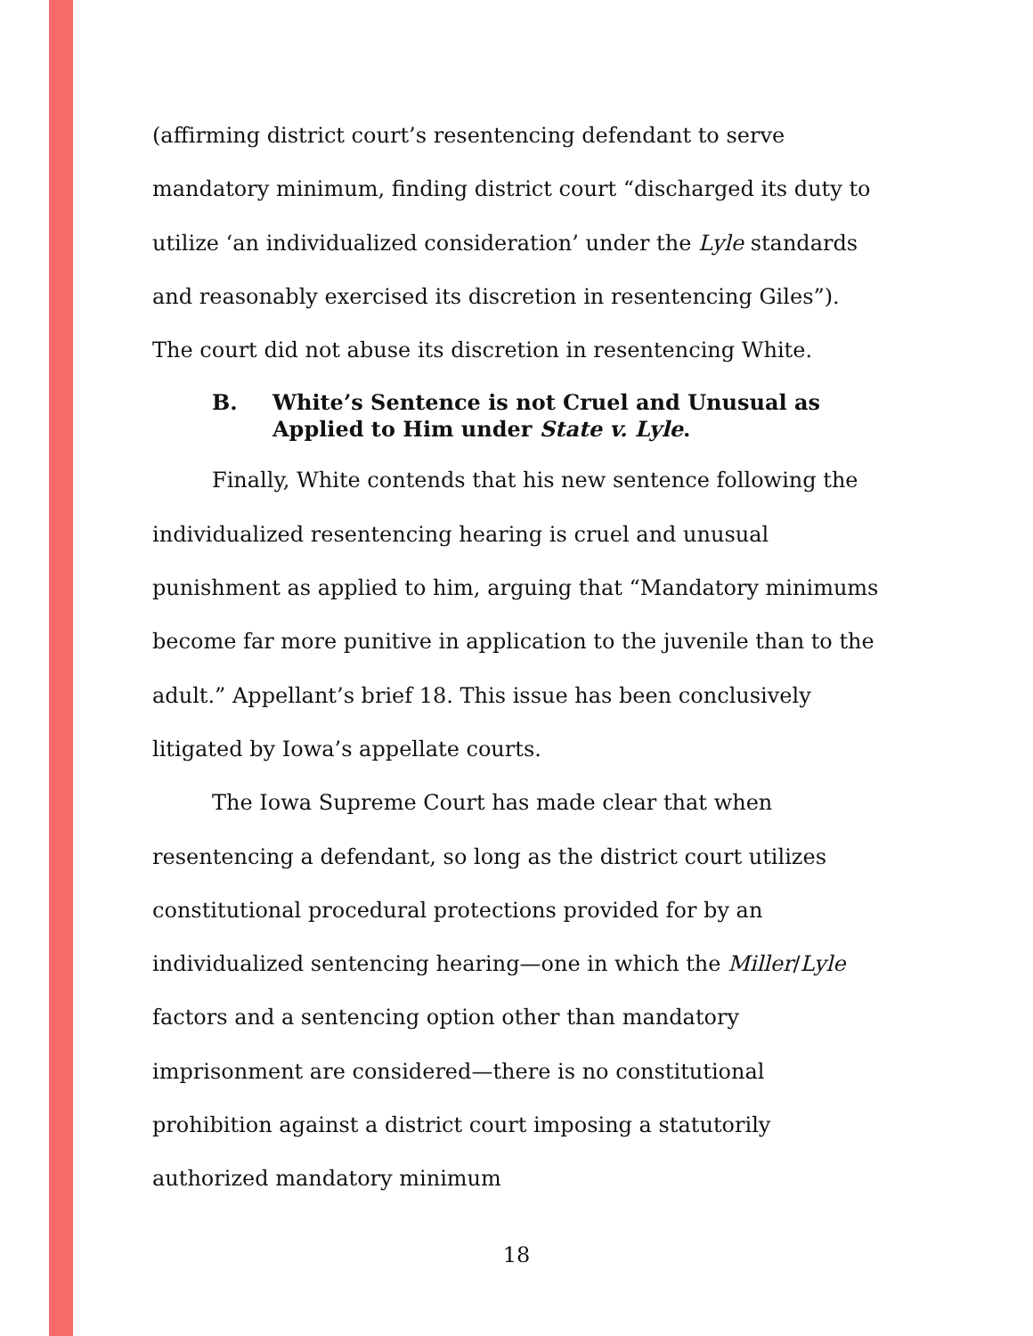(affirming district court’s resentencing defendant to serve mandatory minimum, finding district court “discharged its duty to utilize ‘an individualized consideration’ under the Lyle standards and reasonably exercised its discretion in resentencing Giles”). The court did not abuse its discretion in resentencing White.
B. White’s Sentence is not Cruel and Unusual as Applied to Him under State v. Lyle.
Finally, White contends that his new sentence following the individualized resentencing hearing is cruel and unusual punishment as applied to him, arguing that “Mandatory minimums become far more punitive in application to the juvenile than to the adult.” Appellant’s brief 18. This issue has been conclusively litigated by Iowa’s appellate courts.
The Iowa Supreme Court has made clear that when resentencing a defendant, so long as the district court utilizes constitutional procedural protections provided for by an individualized sentencing hearing—one in which the Miller/Lyle factors and a sentencing option other than mandatory imprisonment are considered—there is no constitutional prohibition against a district court imposing a statutorily authorized mandatory minimum
18